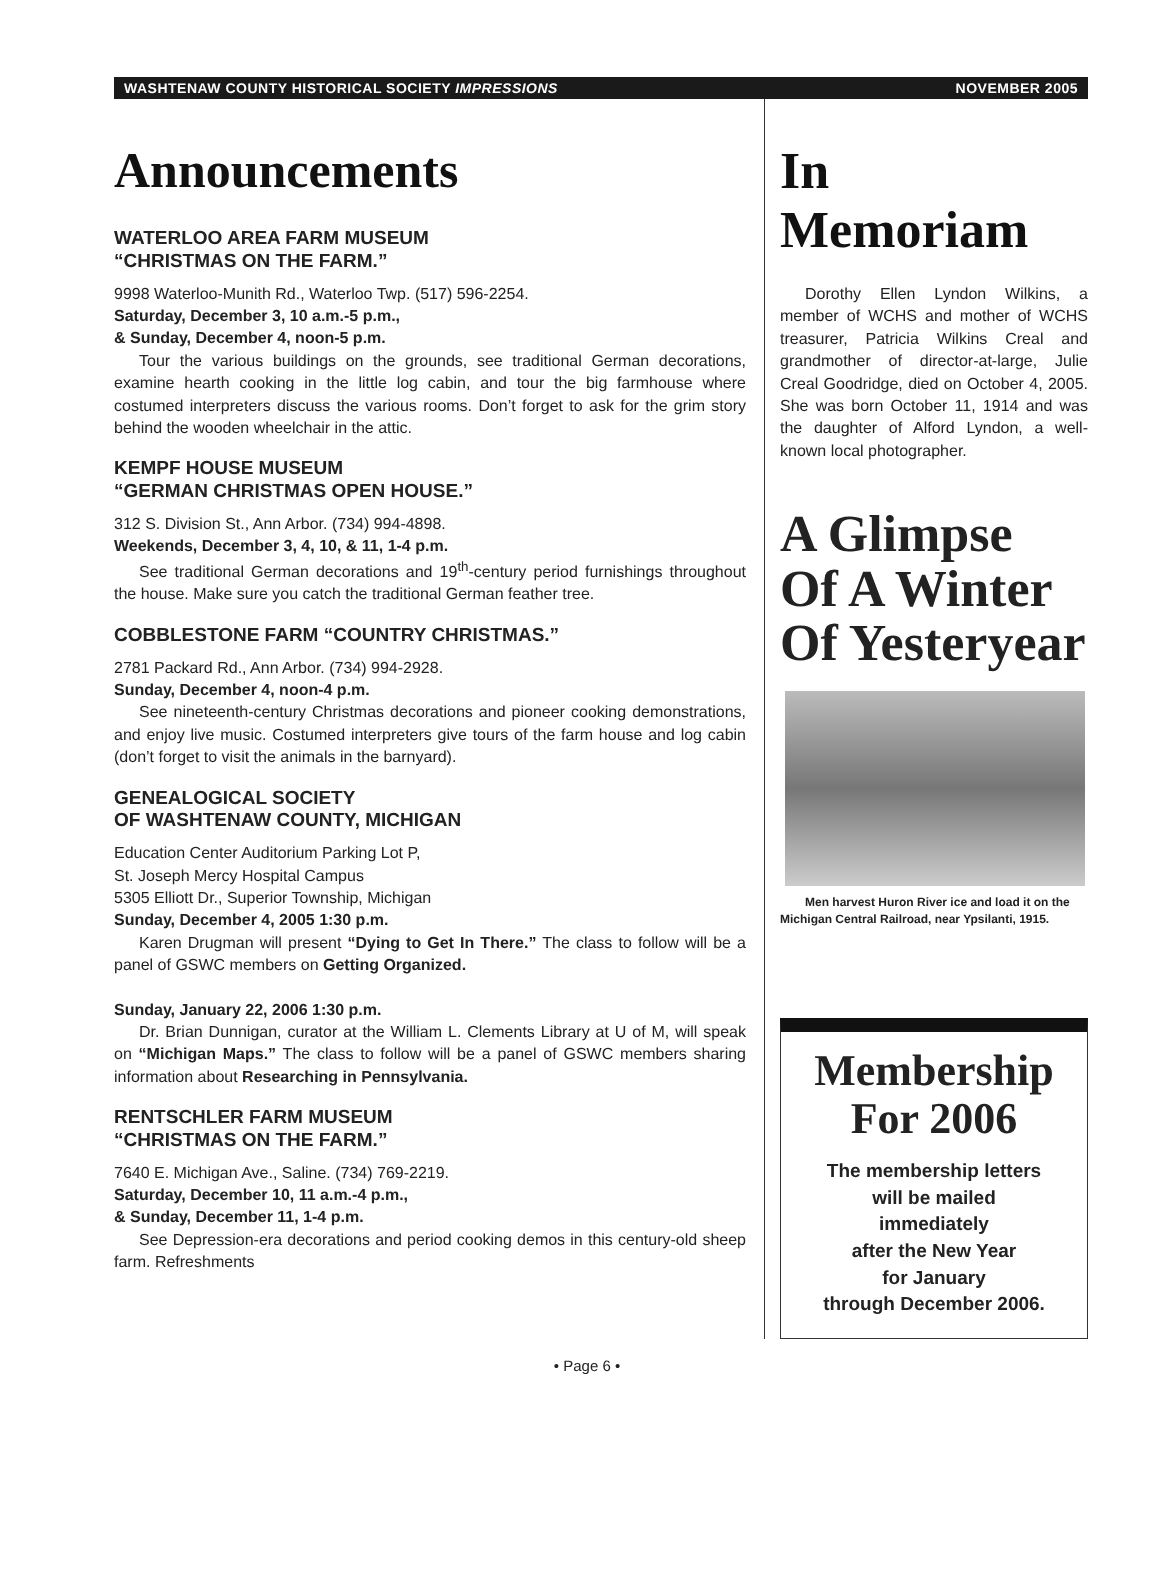WASHTENAW COUNTY HISTORICAL SOCIETY IMPRESSIONS NOVEMBER 2005
Announcements
WATERLOO AREA FARM MUSEUM
“CHRISTMAS ON THE FARM.”
9998 Waterloo-Munith Rd., Waterloo Twp. (517) 596-2254.
Saturday, December 3, 10 a.m.-5 p.m.,
& Sunday, December 4, noon-5 p.m.
Tour the various buildings on the grounds, see traditional German decorations, examine hearth cooking in the little log cabin, and tour the big farmhouse where costumed interpreters discuss the various rooms. Don’t forget to ask for the grim story behind the wooden wheelchair in the attic.
KEMPF HOUSE MUSEUM
“GERMAN CHRISTMAS OPEN HOUSE.”
312 S. Division St., Ann Arbor. (734) 994-4898.
Weekends, December 3, 4, 10, & 11, 1-4 p.m.
See traditional German decorations and 19<sup>th</sup>-century period furnishings throughout the house. Make sure you catch the traditional German feather tree.
COBBLESTONE FARM “COUNTRY CHRISTMAS.”
2781 Packard Rd., Ann Arbor. (734) 994-2928.
Sunday, December 4, noon-4 p.m.
See nineteenth-century Christmas decorations and pioneer cooking demonstrations, and enjoy live music. Costumed interpreters give tours of the farm house and log cabin (don’t forget to visit the animals in the barnyard).
GENEALOGICAL SOCIETY
OF WASHTENAW COUNTY, MICHIGAN
Education Center Auditorium Parking Lot P,
St. Joseph Mercy Hospital Campus
5305 Elliott Dr., Superior Township, Michigan
Sunday, December 4, 2005 1:30 p.m.
Karen Drugman will present “Dying to Get In There.” The class to follow will be a panel of GSWC members on Getting Organized.
Sunday, January 22, 2006 1:30 p.m.
Dr. Brian Dunnigan, curator at the William L. Clements Library at U of M, will speak on “Michigan Maps.” The class to follow will be a panel of GSWC members sharing information about Researching in Pennsylvania.
RENTSCHLER FARM MUSEUM
“CHRISTMAS ON THE FARM.”
7640 E. Michigan Ave., Saline. (734) 769-2219.
Saturday, December 10, 11 a.m.-4 p.m.,
& Sunday, December 11, 1-4 p.m.
See Depression-era decorations and period cooking demos in this century-old sheep farm. Refreshments
In Memoriam
Dorothy Ellen Lyndon Wilkins, a member of WCHS and mother of WCHS treasurer, Patricia Wilkins Creal and grandmother of director-at-large, Julie Creal Goodridge, died on October 4, 2005. She was born October 11, 1914 and was the daughter of Alford Lyndon, a well-known local photographer.
A Glimpse
Of A Winter
Of Yesteryear
Men harvest Huron River ice and load it on the Michigan Central Railroad, near Ypsilanti, 1915.
Membership
For 2006
The membership letters
will be mailed
immediately
after the New Year
for January
through December 2006.
• Page 6 •